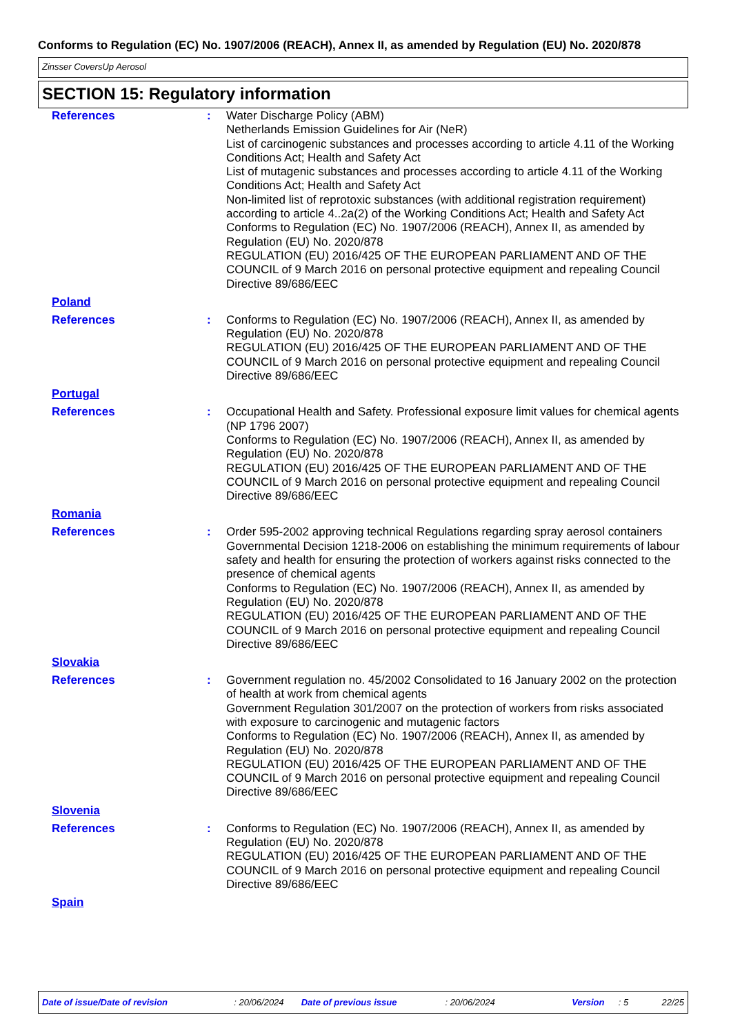Conforms to Regulation (EC) No. 1907/2006 (REACH), Annex II, as amended by Regulation (EU) No. 2020/878
Zinsser CoversUp Aerosol
SECTION 15: Regulatory information
References : Water Discharge Policy (ABM)
Netherlands Emission Guidelines for Air (NeR)
List of carcinogenic substances and processes according to article 4.11 of the Working Conditions Act; Health and Safety Act
List of mutagenic substances and processes according to article 4.11 of the Working Conditions Act; Health and Safety Act
Non-limited list of reprotoxic substances (with additional registration requirement) according to article 4..2a(2) of the Working Conditions Act; Health and Safety Act
Conforms to Regulation (EC) No. 1907/2006 (REACH), Annex II, as amended by Regulation (EU) No. 2020/878
REGULATION (EU) 2016/425 OF THE EUROPEAN PARLIAMENT AND OF THE COUNCIL of 9 March 2016 on personal protective equipment and repealing Council Directive 89/686/EEC
Poland
References : Conforms to Regulation (EC) No. 1907/2006 (REACH), Annex II, as amended by Regulation (EU) No. 2020/878
REGULATION (EU) 2016/425 OF THE EUROPEAN PARLIAMENT AND OF THE COUNCIL of 9 March 2016 on personal protective equipment and repealing Council Directive 89/686/EEC
Portugal
References : Occupational Health and Safety. Professional exposure limit values for chemical agents (NP 1796 2007)
Conforms to Regulation (EC) No. 1907/2006 (REACH), Annex II, as amended by Regulation (EU) No. 2020/878
REGULATION (EU) 2016/425 OF THE EUROPEAN PARLIAMENT AND OF THE COUNCIL of 9 March 2016 on personal protective equipment and repealing Council Directive 89/686/EEC
Romania
References : Order 595-2002 approving technical Regulations regarding spray aerosol containers
Governmental Decision 1218-2006 on establishing the minimum requirements of labour safety and health for ensuring the protection of workers against risks connected to the presence of chemical agents
Conforms to Regulation (EC) No. 1907/2006 (REACH), Annex II, as amended by Regulation (EU) No. 2020/878
REGULATION (EU) 2016/425 OF THE EUROPEAN PARLIAMENT AND OF THE COUNCIL of 9 March 2016 on personal protective equipment and repealing Council Directive 89/686/EEC
Slovakia
References : Government regulation no. 45/2002 Consolidated to 16 January 2002 on the protection of health at work from chemical agents
Government Regulation 301/2007 on the protection of workers from risks associated with exposure to carcinogenic and mutagenic factors
Conforms to Regulation (EC) No. 1907/2006 (REACH), Annex II, as amended by Regulation (EU) No. 2020/878
REGULATION (EU) 2016/425 OF THE EUROPEAN PARLIAMENT AND OF THE COUNCIL of 9 March 2016 on personal protective equipment and repealing Council Directive 89/686/EEC
Slovenia
References : Conforms to Regulation (EC) No. 1907/2006 (REACH), Annex II, as amended by Regulation (EU) No. 2020/878
REGULATION (EU) 2016/425 OF THE EUROPEAN PARLIAMENT AND OF THE COUNCIL of 9 March 2016 on personal protective equipment and repealing Council Directive 89/686/EEC
Spain
Date of issue/Date of revision: 20/06/2024 Date of previous issue: 20/06/2024 Version: 5 22/25